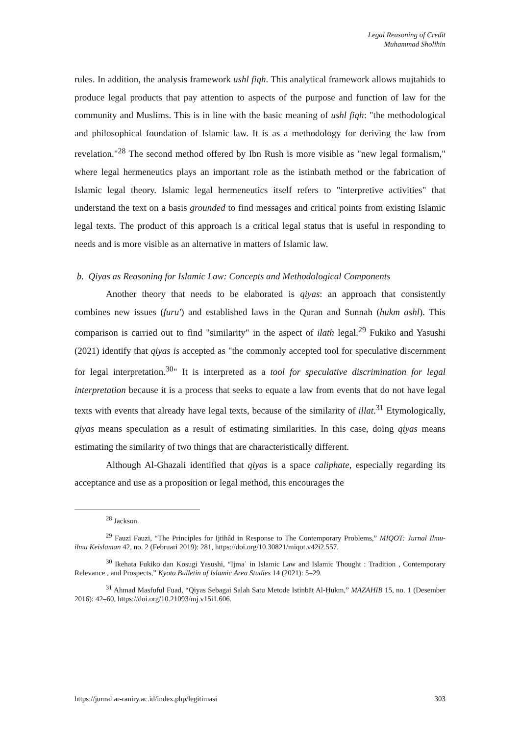Legal Reasoning of Credit
Muhammad Sholihin
rules. In addition, the analysis framework ushl fiqh. This analytical framework allows mujtahids to produce legal products that pay attention to aspects of the purpose and function of law for the community and Muslims. This is in line with the basic meaning of ushl fiqh: "the methodological and philosophical foundation of Islamic law. It is as a methodology for deriving the law from revelation."<sup>28</sup> The second method offered by Ibn Rush is more visible as "new legal formalism," where legal hermeneutics plays an important role as the istinbath method or the fabrication of Islamic legal theory. Islamic legal hermeneutics itself refers to "interpretive activities" that understand the text on a basis grounded to find messages and critical points from existing Islamic legal texts. The product of this approach is a critical legal status that is useful in responding to needs and is more visible as an alternative in matters of Islamic law.
b. Qiyas as Reasoning for Islamic Law: Concepts and Methodological Components
Another theory that needs to be elaborated is qiyas: an approach that consistently combines new issues (furu') and established laws in the Quran and Sunnah (hukm ashl). This comparison is carried out to find "similarity" in the aspect of ilath legal.<sup>29</sup> Fukiko and Yasushi (2021) identify that qiyas is accepted as "the commonly accepted tool for speculative discernment for legal interpretation.<sup>30</sup>" It is interpreted as a tool for speculative discrimination for legal interpretation because it is a process that seeks to equate a law from events that do not have legal texts with events that already have legal texts, because of the similarity of illat.<sup>31</sup> Etymologically, qiyas means speculation as a result of estimating similarities. In this case, doing qiyas means estimating the similarity of two things that are characteristically different.
Although Al-Ghazali identified that qiyas is a space caliphate, especially regarding its acceptance and use as a proposition or legal method, this encourages the
<sup>28</sup> Jackson.
<sup>29</sup> Fauzi Fauzi, “The Principles for Ijtihâd in Response to The Contemporary Problems,” MIQOT: Jurnal Ilmu-ilmu Keislaman 42, no. 2 (Februari 2019): 281, https://doi.org/10.30821/miqot.v42i2.557.
<sup>30</sup> Ikehata Fukiko dan Kosugi Yasushi, “Ijmaʿ in Islamic Law and Islamic Thought : Tradition , Contemporary Relevance , and Prospects,” Kyoto Bulletin of Islamic Area Studies 14 (2021): 5–29.
<sup>31</sup> Ahmad Masfuful Fuad, “Qiyas Sebagai Salah Satu Metode Istinbāṭ Al-Ḥukm,” MAZAHIB 15, no. 1 (Desember 2016): 42–60, https://doi.org/10.21093/mj.v15i1.606.
https://jurnal.ar-raniry.ac.id/index.php/legitimasi 303